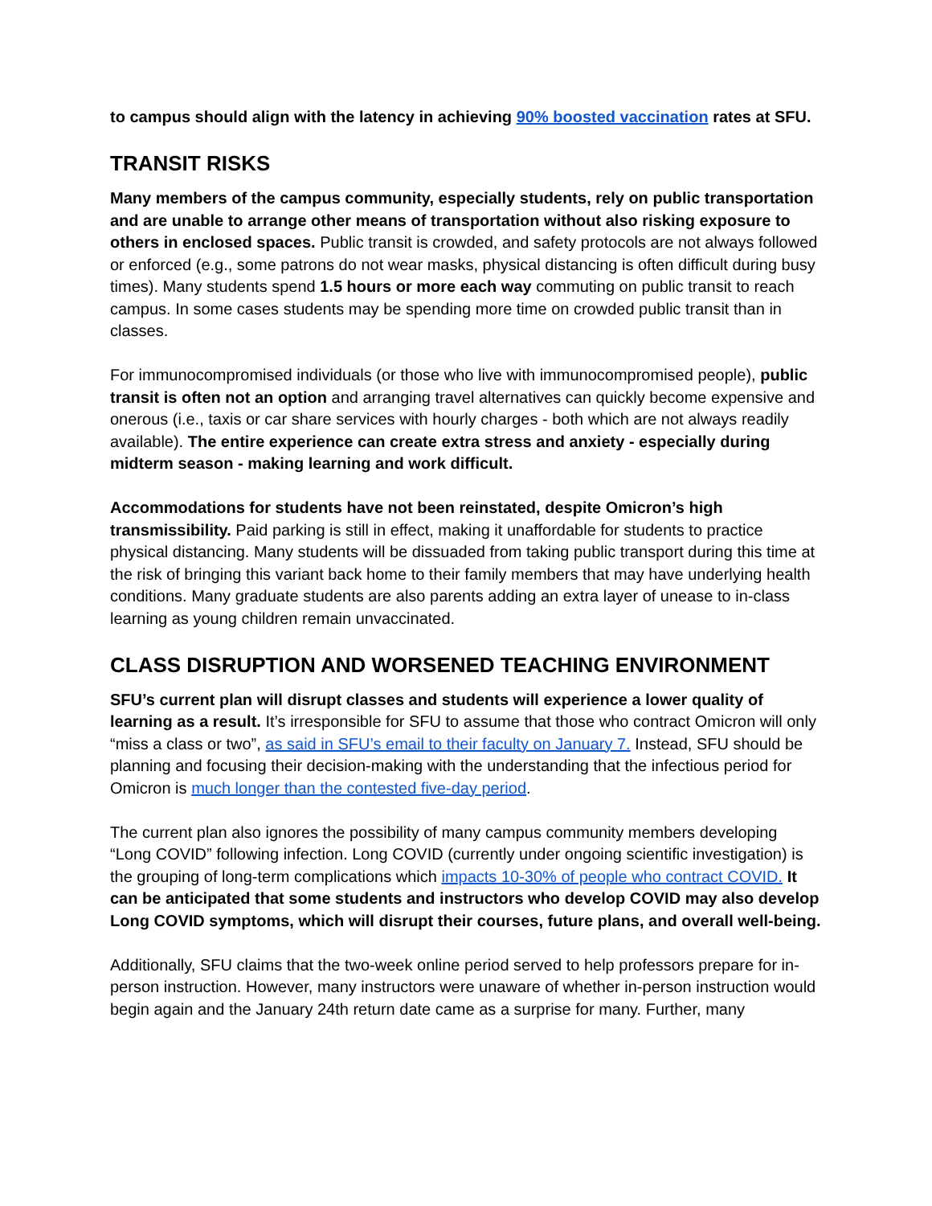to campus should align with the latency in achieving 90% boosted vaccination rates at SFU.
TRANSIT RISKS
Many members of the campus community, especially students, rely on public transportation and are unable to arrange other means of transportation without also risking exposure to others in enclosed spaces. Public transit is crowded, and safety protocols are not always followed or enforced (e.g., some patrons do not wear masks, physical distancing is often difficult during busy times). Many students spend 1.5 hours or more each way commuting on public transit to reach campus. In some cases students may be spending more time on crowded public transit than in classes.
For immunocompromised individuals (or those who live with immunocompromised people), public transit is often not an option and arranging travel alternatives can quickly become expensive and onerous (i.e., taxis or car share services with hourly charges - both which are not always readily available). The entire experience can create extra stress and anxiety - especially during midterm season - making learning and work difficult.
Accommodations for students have not been reinstated, despite Omicron’s high transmissibility. Paid parking is still in effect, making it unaffordable for students to practice physical distancing. Many students will be dissuaded from taking public transport during this time at the risk of bringing this variant back home to their family members that may have underlying health conditions. Many graduate students are also parents adding an extra layer of unease to in-class learning as young children remain unvaccinated.
CLASS DISRUPTION AND WORSENED TEACHING ENVIRONMENT
SFU’s current plan will disrupt classes and students will experience a lower quality of learning as a result. It’s irresponsible for SFU to assume that those who contract Omicron will only “miss a class or two”, as said in SFU’s email to their faculty on January 7. Instead, SFU should be planning and focusing their decision-making with the understanding that the infectious period for Omicron is much longer than the contested five-day period.
The current plan also ignores the possibility of many campus community members developing “Long COVID” following infection. Long COVID (currently under ongoing scientific investigation) is the grouping of long-term complications which impacts 10-30% of people who contract COVID. It can be anticipated that some students and instructors who develop COVID may also develop Long COVID symptoms, which will disrupt their courses, future plans, and overall well-being.
Additionally, SFU claims that the two-week online period served to help professors prepare for in-person instruction. However, many instructors were unaware of whether in-person instruction would begin again and the January 24th return date came as a surprise for many. Further, many